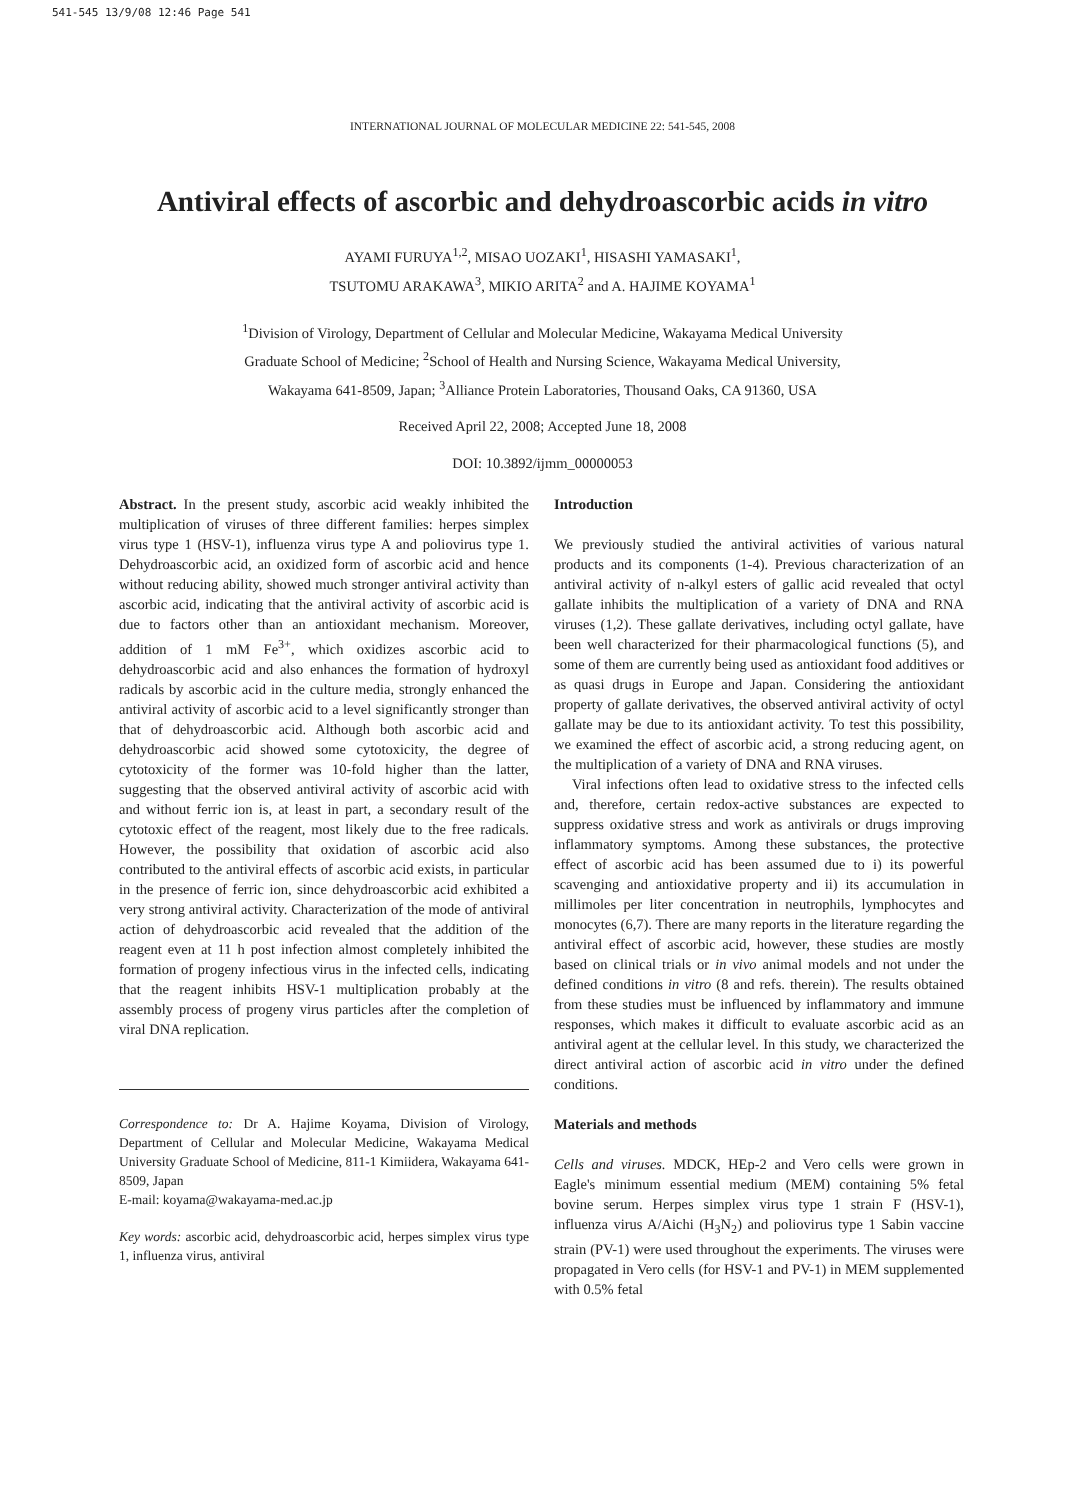541-545 13/9/08 12:46 Page 541
INTERNATIONAL JOURNAL OF MOLECULAR MEDICINE 22: 541-545, 2008
Antiviral effects of ascorbic and dehydroascorbic acids in vitro
AYAMI FURUYA<sup>1,2</sup>, MISAO UOZAKI<sup>1</sup>, HISASHI YAMASAKI<sup>1</sup>,
TSUTOMU ARAKAWA<sup>3</sup>, MIKIO ARITA<sup>2</sup> and A. HAJIME KOYAMA<sup>1</sup>
<sup>1</sup> Division of Virology, Department of Cellular and Molecular Medicine, Wakayama Medical University
Graduate School of Medicine; <sup>2</sup>School of Health and Nursing Science, Wakayama Medical University,
Wakayama 641-8509, Japan; <sup>3</sup>Alliance Protein Laboratories, Thousand Oaks, CA 91360, USA
Received April 22, 2008; Accepted June 18, 2008
DOI: 10.3892/ijmm_00000053
Abstract. In the present study, ascorbic acid weakly inhibited the multiplication of viruses of three different families: herpes simplex virus type 1 (HSV-1), influenza virus type A and poliovirus type 1. Dehydroascorbic acid, an oxidized form of ascorbic acid and hence without reducing ability, showed much stronger antiviral activity than ascorbic acid, indicating that the antiviral activity of ascorbic acid is due to factors other than an antioxidant mechanism. Moreover, addition of 1 mM Fe<sup>3+</sup>, which oxidizes ascorbic acid to dehydroascorbic acid and also enhances the formation of hydroxyl radicals by ascorbic acid in the culture media, strongly enhanced the antiviral activity of ascorbic acid to a level significantly stronger than that of dehydroascorbic acid. Although both ascorbic acid and dehydroascorbic acid showed some cytotoxicity, the degree of cytotoxicity of the former was 10-fold higher than the latter, suggesting that the observed antiviral activity of ascorbic acid with and without ferric ion is, at least in part, a secondary result of the cytotoxic effect of the reagent, most likely due to the free radicals. However, the possibility that oxidation of ascorbic acid also contributed to the antiviral effects of ascorbic acid exists, in particular in the presence of ferric ion, since dehydroascorbic acid exhibited a very strong antiviral activity. Characterization of the mode of antiviral action of dehydroascorbic acid revealed that the addition of the reagent even at 11 h post infection almost completely inhibited the formation of progeny infectious virus in the infected cells, indicating that the reagent inhibits HSV-1 multiplication probably at the assembly process of progeny virus particles after the completion of viral DNA replication.
Correspondence to: Dr A. Hajime Koyama, Division of Virology, Department of Cellular and Molecular Medicine, Wakayama Medical University Graduate School of Medicine, 811-1 Kimiidera, Wakayama 641-8509, Japan
E-mail: koyama@wakayama-med.ac.jp
Key words: ascorbic acid, dehydroascorbic acid, herpes simplex virus type 1, influenza virus, antiviral
Introduction
We previously studied the antiviral activities of various natural products and its components (1-4). Previous characterization of an antiviral activity of n-alkyl esters of gallic acid revealed that octyl gallate inhibits the multiplication of a variety of DNA and RNA viruses (1,2). These gallate derivatives, including octyl gallate, have been well characterized for their pharmacological functions (5), and some of them are currently being used as antioxidant food additives or as quasi drugs in Europe and Japan. Considering the antioxidant property of gallate derivatives, the observed antiviral activity of octyl gallate may be due to its antioxidant activity. To test this possibility, we examined the effect of ascorbic acid, a strong reducing agent, on the multiplication of a variety of DNA and RNA viruses.
Viral infections often lead to oxidative stress to the infected cells and, therefore, certain redox-active substances are expected to suppress oxidative stress and work as antivirals or drugs improving inflammatory symptoms. Among these substances, the protective effect of ascorbic acid has been assumed due to i) its powerful scavenging and antioxidative property and ii) its accumulation in millimoles per liter concentration in neutrophils, lymphocytes and monocytes (6,7). There are many reports in the literature regarding the antiviral effect of ascorbic acid, however, these studies are mostly based on clinical trials or in vivo animal models and not under the defined conditions in vitro (8 and refs. therein). The results obtained from these studies must be influenced by inflammatory and immune responses, which makes it difficult to evaluate ascorbic acid as an antiviral agent at the cellular level. In this study, we characterized the direct antiviral action of ascorbic acid in vitro under the defined conditions.
Materials and methods
Cells and viruses. MDCK, HEp-2 and Vero cells were grown in Eagle's minimum essential medium (MEM) containing 5% fetal bovine serum. Herpes simplex virus type 1 strain F (HSV-1), influenza virus A/Aichi (H<sub>3</sub>N<sub>2</sub>) and poliovirus type 1 Sabin vaccine strain (PV-1) were used throughout the experiments. The viruses were propagated in Vero cells (for HSV-1 and PV-1) in MEM supplemented with 0.5% fetal